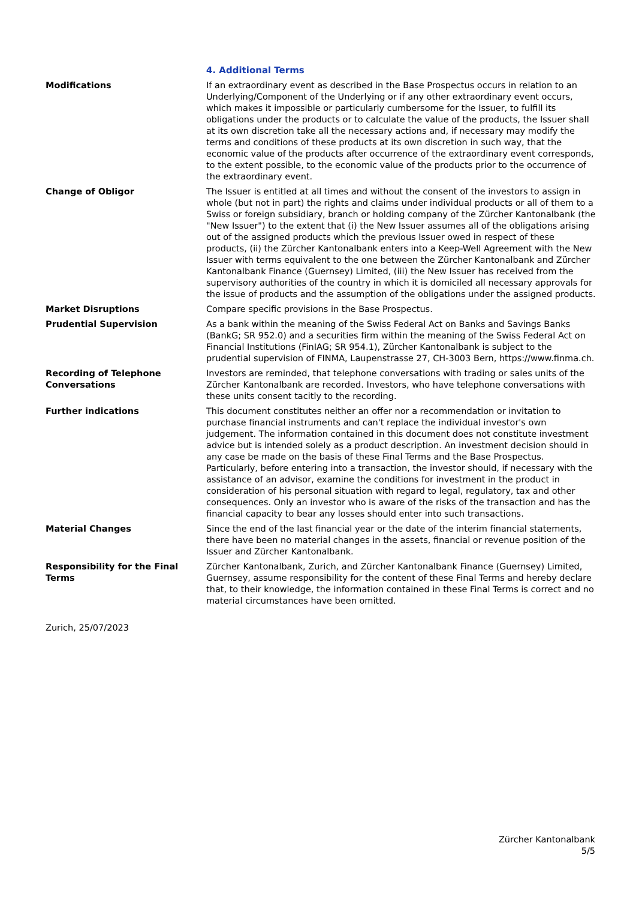4. Additional Terms
Modifications If an extraordinary event as described in the Base Prospectus occurs in relation to an Underlying/Component of the Underlying or if any other extraordinary event occurs, which makes it impossible or particularly cumbersome for the Issuer, to fulfill its obligations under the products or to calculate the value of the products, the Issuer shall at its own discretion take all the necessary actions and, if necessary may modify the terms and conditions of these products at its own discretion in such way, that the economic value of the products after occurrence of the extraordinary event corresponds, to the extent possible, to the economic value of the products prior to the occurrence of the extraordinary event.
Change of Obligor The Issuer is entitled at all times and without the consent of the investors to assign in whole (but not in part) the rights and claims under individual products or all of them to a Swiss or foreign subsidiary, branch or holding company of the Zürcher Kantonalbank (the "New Issuer") to the extent that (i) the New Issuer assumes all of the obligations arising out of the assigned products which the previous Issuer owed in respect of these products, (ii) the Zürcher Kantonalbank enters into a Keep-Well Agreement with the New Issuer with terms equivalent to the one between the Zürcher Kantonalbank and Zürcher Kantonalbank Finance (Guernsey) Limited, (iii) the New Issuer has received from the supervisory authorities of the country in which it is domiciled all necessary approvals for the issue of products and the assumption of the obligations under the assigned products.
Market Disruptions Compare specific provisions in the Base Prospectus.
Prudential Supervision As a bank within the meaning of the Swiss Federal Act on Banks and Savings Banks (BankG; SR 952.0) and a securities firm within the meaning of the Swiss Federal Act on Financial Institutions (FinIAG; SR 954.1), Zürcher Kantonalbank is subject to the prudential supervision of FINMA, Laupenstrasse 27, CH-3003 Bern, https://www.finma.ch.
Recording of Telephone Conversations
Investors are reminded, that telephone conversations with trading or sales units of the Zürcher Kantonalbank are recorded. Investors, who have telephone conversations with these units consent tacitly to the recording.
Further indications This document constitutes neither an offer nor a recommendation or invitation to purchase financial instruments and can't replace the individual investor's own judgement. The information contained in this document does not constitute investment advice but is intended solely as a product description. An investment decision should in any case be made on the basis of these Final Terms and the Base Prospectus. Particularly, before entering into a transaction, the investor should, if necessary with the assistance of an advisor, examine the conditions for investment in the product in consideration of his personal situation with regard to legal, regulatory, tax and other consequences. Only an investor who is aware of the risks of the transaction and has the financial capacity to bear any losses should enter into such transactions.
Material Changes Since the end of the last financial year or the date of the interim financial statements, there have been no material changes in the assets, financial or revenue position of the Issuer and Zürcher Kantonalbank.
Responsibility for the Final Terms
Zürcher Kantonalbank, Zurich, and Zürcher Kantonalbank Finance (Guernsey) Limited, Guernsey, assume responsibility for the content of these Final Terms and hereby declare that, to their knowledge, the information contained in these Final Terms is correct and no material circumstances have been omitted.
Zurich, 25/07/2023
Zürcher Kantonalbank
5/5